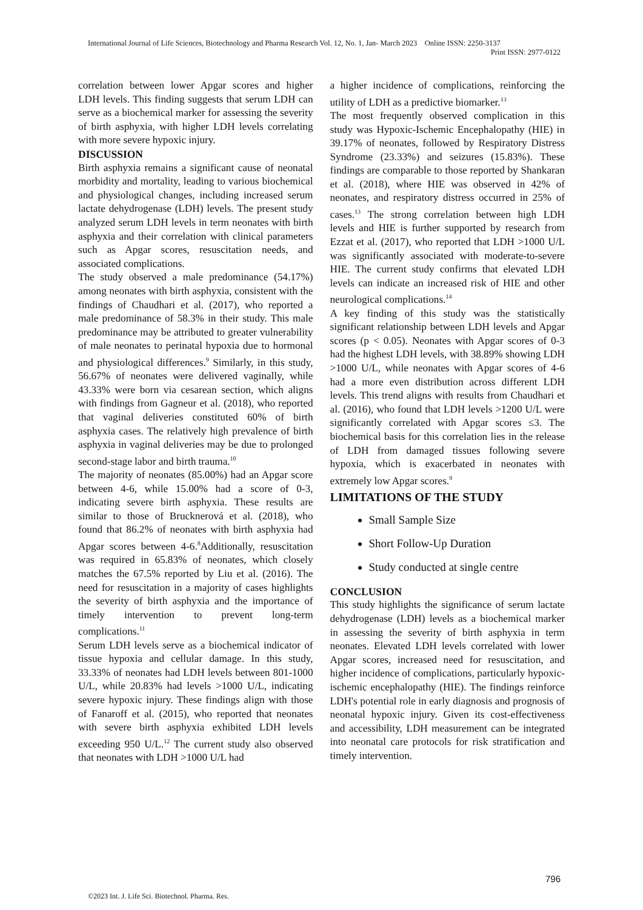International Journal of Life Sciences, Biotechnology and Pharma Research Vol. 12, No. 1, Jan- March 2023 Online ISSN: 2250-3137
Print ISSN: 2977-0122
correlation between lower Apgar scores and higher LDH levels. This finding suggests that serum LDH can serve as a biochemical marker for assessing the severity of birth asphyxia, with higher LDH levels correlating with more severe hypoxic injury.
DISCUSSION
Birth asphyxia remains a significant cause of neonatal morbidity and mortality, leading to various biochemical and physiological changes, including increased serum lactate dehydrogenase (LDH) levels. The present study analyzed serum LDH levels in term neonates with birth asphyxia and their correlation with clinical parameters such as Apgar scores, resuscitation needs, and associated complications.
The study observed a male predominance (54.17%) among neonates with birth asphyxia, consistent with the findings of Chaudhari et al. (2017), who reported a male predominance of 58.3% in their study. This male predominance may be attributed to greater vulnerability of male neonates to perinatal hypoxia due to hormonal and physiological differences.<sup>9</sup> Similarly, in this study, 56.67% of neonates were delivered vaginally, while 43.33% were born via cesarean section, which aligns with findings from Gagneur et al. (2018), who reported that vaginal deliveries constituted 60% of birth asphyxia cases. The relatively high prevalence of birth asphyxia in vaginal deliveries may be due to prolonged second-stage labor and birth trauma.<sup>10</sup>
The majority of neonates (85.00%) had an Apgar score between 4-6, while 15.00% had a score of 0-3, indicating severe birth asphyxia. These results are similar to those of Brucknerová et al. (2018), who found that 86.2% of neonates with birth asphyxia had Apgar scores between 4-6.<sup>8</sup>Additionally, resuscitation was required in 65.83% of neonates, which closely matches the 67.5% reported by Liu et al. (2016). The need for resuscitation in a majority of cases highlights the severity of birth asphyxia and the importance of timely intervention to prevent long-term complications.<sup>11</sup>
Serum LDH levels serve as a biochemical indicator of tissue hypoxia and cellular damage. In this study, 33.33% of neonates had LDH levels between 801-1000 U/L, while 20.83% had levels >1000 U/L, indicating severe hypoxic injury. These findings align with those of Fanaroff et al. (2015), who reported that neonates with severe birth asphyxia exhibited LDH levels exceeding 950 U/L.<sup>12</sup> The current study also observed that neonates with LDH >1000 U/L had
a higher incidence of complications, reinforcing the utility of LDH as a predictive biomarker.<sup>13</sup>
The most frequently observed complication in this study was Hypoxic-Ischemic Encephalopathy (HIE) in 39.17% of neonates, followed by Respiratory Distress Syndrome (23.33%) and seizures (15.83%). These findings are comparable to those reported by Shankaran et al. (2018), where HIE was observed in 42% of neonates, and respiratory distress occurred in 25% of cases.<sup>13</sup> The strong correlation between high LDH levels and HIE is further supported by research from Ezzat et al. (2017), who reported that LDH >1000 U/L was significantly associated with moderate-to-severe HIE. The current study confirms that elevated LDH levels can indicate an increased risk of HIE and other neurological complications.<sup>14</sup>
A key finding of this study was the statistically significant relationship between LDH levels and Apgar scores (p < 0.05). Neonates with Apgar scores of 0-3 had the highest LDH levels, with 38.89% showing LDH >1000 U/L, while neonates with Apgar scores of 4-6 had a more even distribution across different LDH levels. This trend aligns with results from Chaudhari et al. (2016), who found that LDH levels >1200 U/L were significantly correlated with Apgar scores ≤3. The biochemical basis for this correlation lies in the release of LDH from damaged tissues following severe hypoxia, which is exacerbated in neonates with extremely low Apgar scores.<sup>9</sup>
LIMITATIONS OF THE STUDY
Small Sample Size
Short Follow-Up Duration
Study conducted at single centre
CONCLUSION
This study highlights the significance of serum lactate dehydrogenase (LDH) levels as a biochemical marker in assessing the severity of birth asphyxia in term neonates. Elevated LDH levels correlated with lower Apgar scores, increased need for resuscitation, and higher incidence of complications, particularly hypoxic-ischemic encephalopathy (HIE). The findings reinforce LDH's potential role in early diagnosis and prognosis of neonatal hypoxic injury. Given its cost-effectiveness and accessibility, LDH measurement can be integrated into neonatal care protocols for risk stratification and timely intervention.
796
©2023 Int. J. Life Sci. Biotechnol. Pharma. Res.